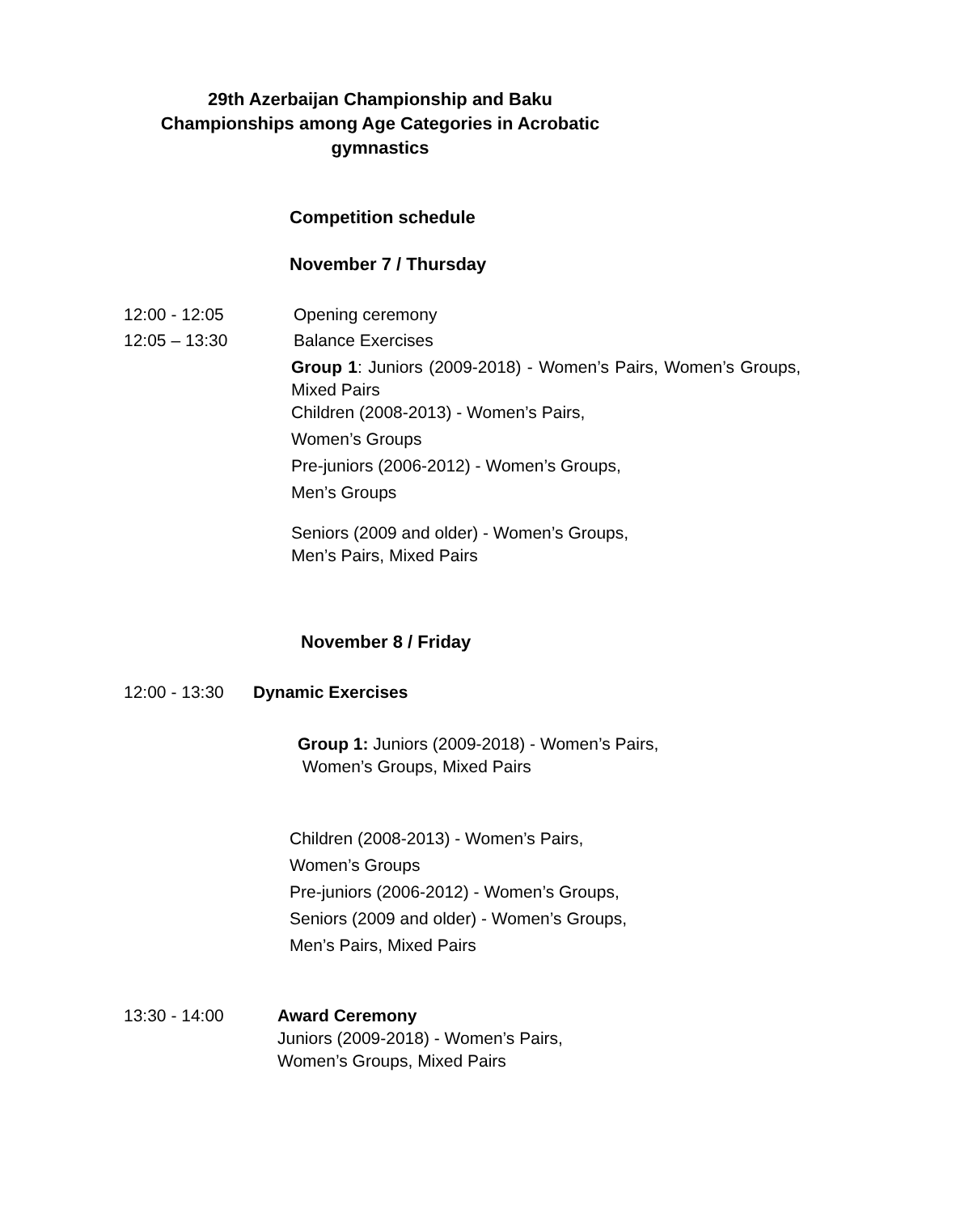29th Azerbaijan Championship and Baku
Championships among Age Categories in Acrobatic
gymnastics
Competition schedule
November 7 / Thursday
12:00 - 12:05 Opening ceremony
12:05 – 13:30 Balance Exercises
Group 1: Juniors (2009-2018) - Women’s Pairs, Women’s Groups, Mixed Pairs
Children (2008-2013) - Women’s Pairs,
Women’s Groups
Pre-juniors (2006-2012) - Women’s Groups,
Men’s Groups
Seniors (2009 and older) - Women’s Groups,
Men’s Pairs, Mixed Pairs
November 8 / Friday
12:00 - 13:30
Dynamic Exercises
Group 1: Juniors (2009-2018) - Women’s Pairs,
Women’s Groups, Mixed Pairs
Children (2008-2013) - Women’s Pairs,
Women’s Groups
Pre-juniors (2006-2012) - Women’s Groups,
Seniors (2009 and older) - Women’s Groups,
Men’s Pairs, Mixed Pairs
13:30 - 14:00
Award Ceremony
Juniors (2009-2018) - Women’s Pairs,
Women’s Groups, Mixed Pairs